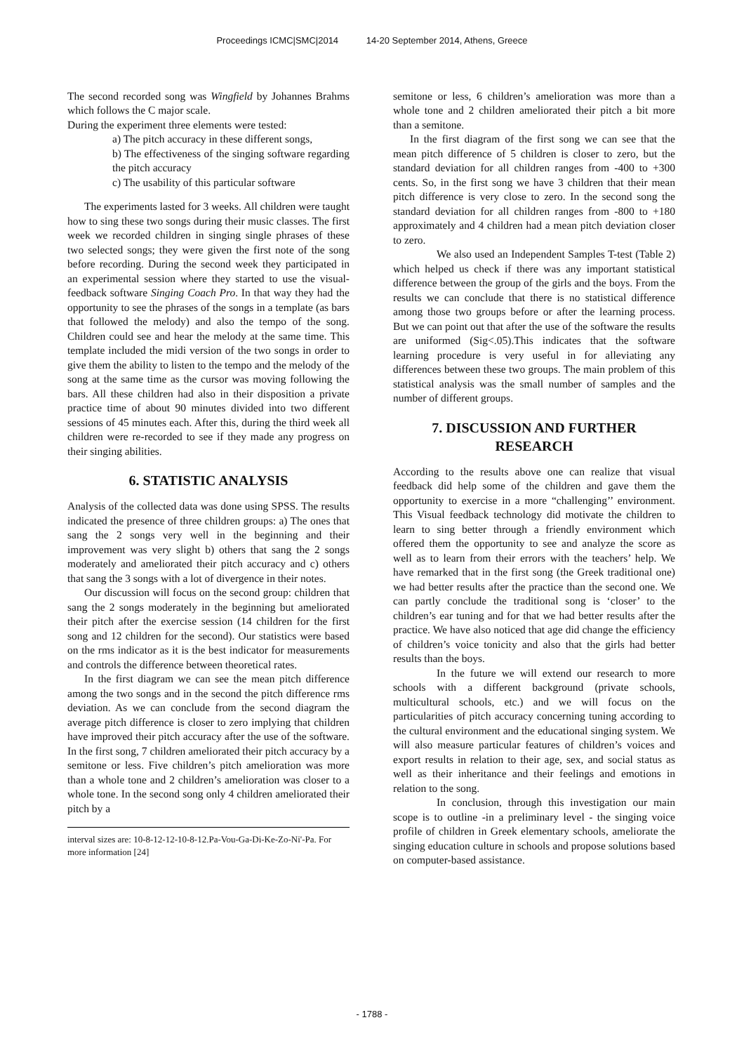Proceedings ICMC|SMC|2014 14-20 September 2014, Athens, Greece
The second recorded song was Wingfield by Johannes Brahms which follows the C major scale.
During the experiment three elements were tested:
a) The pitch accuracy in these different songs,
b) The effectiveness of the singing software regarding the pitch accuracy
c) The usability of this particular software
The experiments lasted for 3 weeks. All children were taught how to sing these two songs during their music classes. The first week we recorded children in singing single phrases of these two selected songs; they were given the first note of the song before recording. During the second week they participated in an experimental session where they started to use the visual-feedback software Singing Coach Pro. In that way they had the opportunity to see the phrases of the songs in a template (as bars that followed the melody) and also the tempo of the song. Children could see and hear the melody at the same time. This template included the midi version of the two songs in order to give them the ability to listen to the tempo and the melody of the song at the same time as the cursor was moving following the bars. All these children had also in their disposition a private practice time of about 90 minutes divided into two different sessions of 45 minutes each. After this, during the third week all children were re-recorded to see if they made any progress on their singing abilities.
6. STATISTIC ANALYSIS
Analysis of the collected data was done using SPSS. The results indicated the presence of three children groups: a) The ones that sang the 2 songs very well in the beginning and their improvement was very slight b) others that sang the 2 songs moderately and ameliorated their pitch accuracy and c) others that sang the 3 songs with a lot of divergence in their notes.
Our discussion will focus on the second group: children that sang the 2 songs moderately in the beginning but ameliorated their pitch after the exercise session (14 children for the first song and 12 children for the second). Our statistics were based on the rms indicator as it is the best indicator for measurements and controls the difference between theoretical rates.
In the first diagram we can see the mean pitch difference among the two songs and in the second the pitch difference rms deviation. As we can conclude from the second diagram the average pitch difference is closer to zero implying that children have improved their pitch accuracy after the use of the software. In the first song, 7 children ameliorated their pitch accuracy by a semitone or less. Five children’s pitch amelioration was more than a whole tone and 2 children’s amelioration was closer to a whole tone. In the second song only 4 children ameliorated their pitch by a
interval sizes are: 10-8-12-12-10-8-12.Pa-Vou-Ga-Di-Ke-Zo-Ni'-Pa. For more information [24]
semitone or less, 6 children’s amelioration was more than a whole tone and 2 children ameliorated their pitch a bit more than a semitone.
In the first diagram of the first song we can see that the mean pitch difference of 5 children is closer to zero, but the standard deviation for all children ranges from -400 to +300 cents. So, in the first song we have 3 children that their mean pitch difference is very close to zero. In the second song the standard deviation for all children ranges from -800 to +180 approximately and 4 children had a mean pitch deviation closer to zero.
We also used an Independent Samples T-test (Table 2) which helped us check if there was any important statistical difference between the group of the girls and the boys. From the results we can conclude that there is no statistical difference among those two groups before or after the learning process. But we can point out that after the use of the software the results are uniformed (Sig<.05).This indicates that the software learning procedure is very useful in for alleviating any differences between these two groups. The main problem of this statistical analysis was the small number of samples and the number of different groups.
7. DISCUSSION AND FURTHER RESEARCH
According to the results above one can realize that visual feedback did help some of the children and gave them the opportunity to exercise in a more “challenging’’ environment. This Visual feedback technology did motivate the children to learn to sing better through a friendly environment which offered them the opportunity to see and analyze the score as well as to learn from their errors with the teachers’ help. We have remarked that in the first song (the Greek traditional one) we had better results after the practice than the second one. We can partly conclude the traditional song is ‘closer’ to the children’s ear tuning and for that we had better results after the practice. We have also noticed that age did change the efficiency of children’s voice tonicity and also that the girls had better results than the boys.
In the future we will extend our research to more schools with a different background (private schools, multicultural schools, etc.) and we will focus on the particularities of pitch accuracy concerning tuning according to the cultural environment and the educational singing system. We will also measure particular features of children’s voices and export results in relation to their age, sex, and social status as well as their inheritance and their feelings and emotions in relation to the song.
In conclusion, through this investigation our main scope is to outline -in a preliminary level - the singing voice profile of children in Greek elementary schools, ameliorate the singing education culture in schools and propose solutions based on computer-based assistance.
- 1788 -